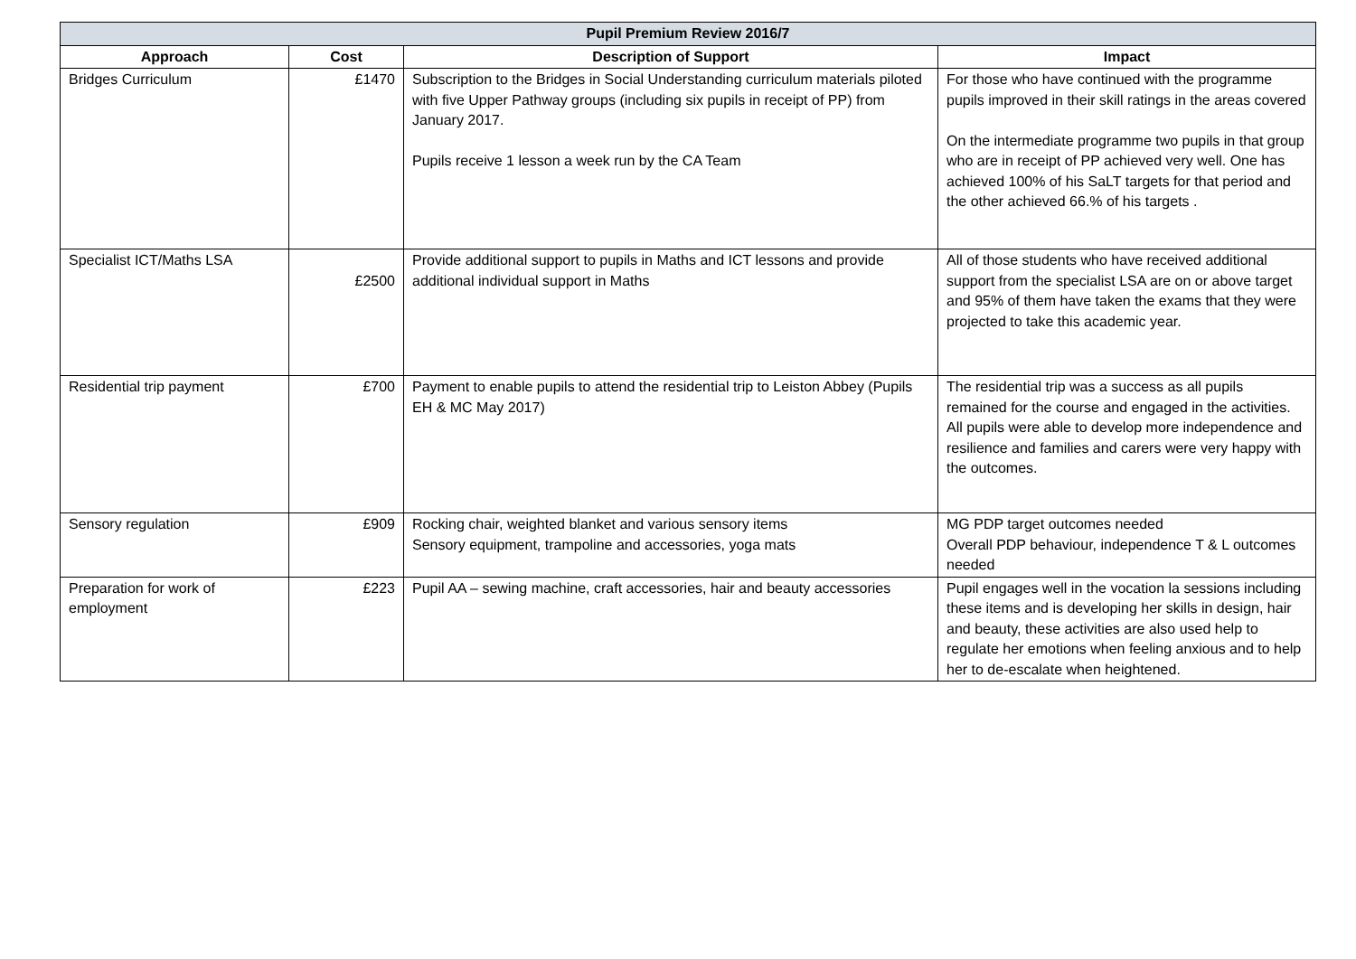| Pupil Premium Review 2016/7 | | | |
| --- | --- | --- | --- |
| Approach | Cost | Description of Support | Impact |
| Bridges Curriculum | £1470 | Subscription to the Bridges in Social Understanding curriculum materials piloted with five Upper Pathway groups (including six pupils in receipt of PP) from January 2017. Pupils receive 1 lesson a week run by the CA Team | For those who have continued with the programme pupils improved in their skill ratings in the areas covered On the intermediate programme two pupils in that group who are in receipt of PP achieved very well. One has achieved 100% of his SaLT targets for that period and the other achieved 66.% of his targets . |
| Specialist ICT/Maths LSA | £2500 | Provide additional support to pupils in Maths and ICT lessons and provide additional individual support in Maths | All of those students who have received additional support from the specialist LSA are on or above target and 95% of them have taken the exams that they were projected to take this academic year. |
| Residential trip payment | £700 | Payment to enable pupils to attend the residential trip to Leiston Abbey (Pupils EH & MC May 2017) | The residential trip was a success as all pupils remained for the course and engaged in the activities. All pupils were able to develop more independence and resilience and families and carers were very happy with the outcomes. |
| Sensory regulation | £909 | Rocking chair, weighted blanket and various sensory items Sensory equipment, trampoline and accessories, yoga mats | MG PDP target outcomes needed Overall PDP behaviour, independence T & L outcomes needed |
| Preparation for work of employment | £223 | Pupil AA – sewing machine, craft accessories, hair and beauty accessories | Pupil engages well in the vocation la sessions including these items and is developing her skills in design, hair and beauty, these activities are also used help to regulate her emotions when feeling anxious and to help her to de-escalate when heightened. |